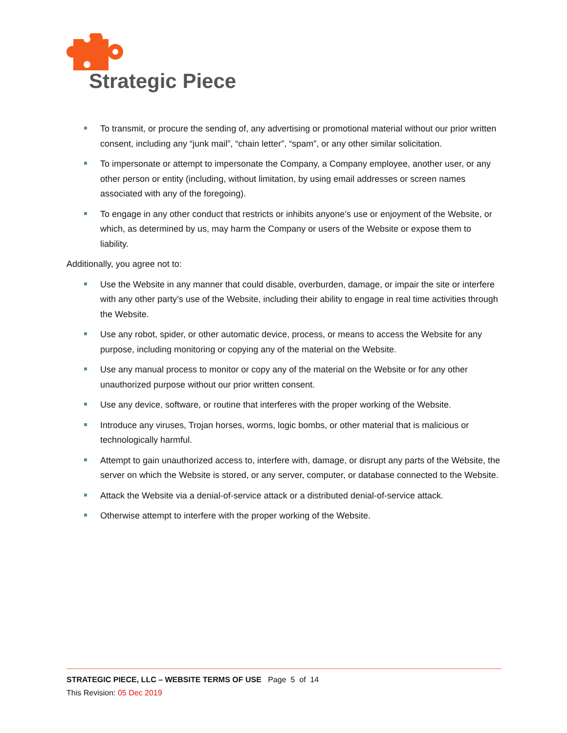Strategic Piece
To transmit, or procure the sending of, any advertising or promotional material without our prior written consent, including any “junk mail”, “chain letter”, “spam”, or any other similar solicitation.
To impersonate or attempt to impersonate the Company, a Company employee, another user, or any other person or entity (including, without limitation, by using email addresses or screen names associated with any of the foregoing).
To engage in any other conduct that restricts or inhibits anyone’s use or enjoyment of the Website, or which, as determined by us, may harm the Company or users of the Website or expose them to liability.
Additionally, you agree not to:
Use the Website in any manner that could disable, overburden, damage, or impair the site or interfere with any other party’s use of the Website, including their ability to engage in real time activities through the Website.
Use any robot, spider, or other automatic device, process, or means to access the Website for any purpose, including monitoring or copying any of the material on the Website.
Use any manual process to monitor or copy any of the material on the Website or for any other unauthorized purpose without our prior written consent.
Use any device, software, or routine that interferes with the proper working of the Website.
Introduce any viruses, Trojan horses, worms, logic bombs, or other material that is malicious or technologically harmful.
Attempt to gain unauthorized access to, interfere with, damage, or disrupt any parts of the Website, the server on which the Website is stored, or any server, computer, or database connected to the Website.
Attack the Website via a denial-of-service attack or a distributed denial-of-service attack.
Otherwise attempt to interfere with the proper working of the Website.
STRATEGIC PIECE, LLC – WEBSITE TERMS OF USE Page 5 of 14
This Revision: 05 Dec 2019